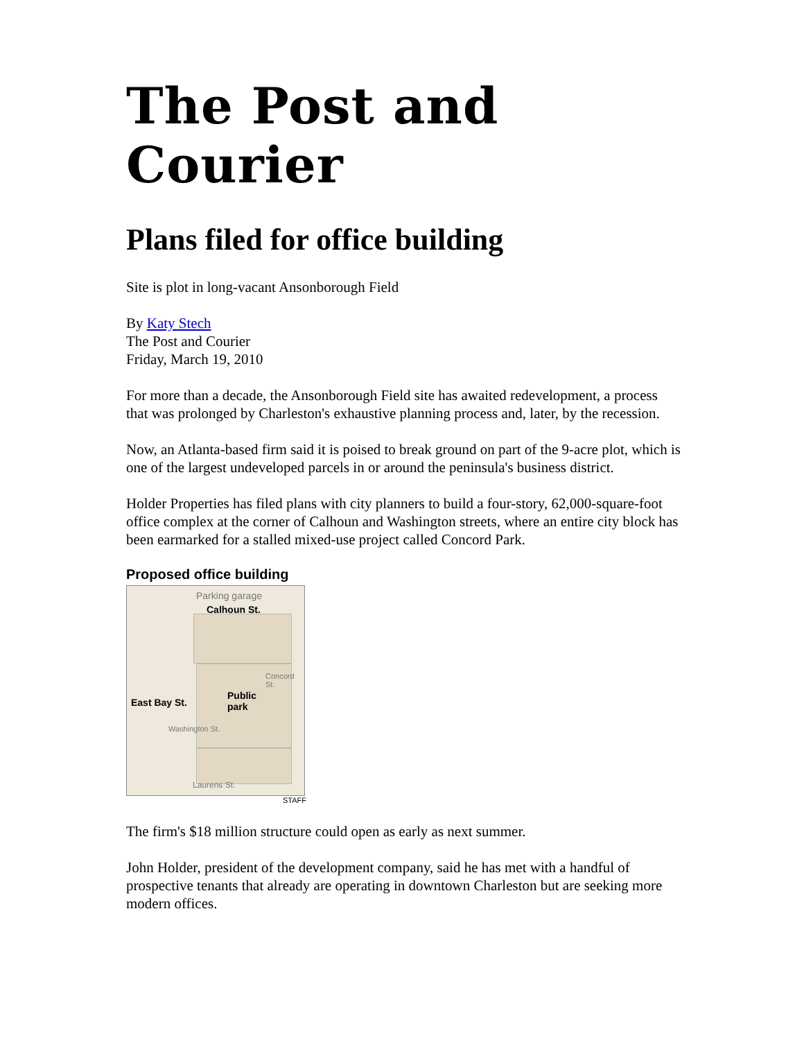The Post and Courier
Plans filed for office building
Site is plot in long-vacant Ansonborough Field
By Katy Stech
The Post and Courier
Friday, March 19, 2010
For more than a decade, the Ansonborough Field site has awaited redevelopment, a process that was prolonged by Charleston's exhaustive planning process and, later, by the recession.
Now, an Atlanta-based firm said it is poised to break ground on part of the 9-acre plot, which is one of the largest undeveloped parcels in or around the peninsula's business district.
Holder Properties has filed plans with city planners to build a four-story, 62,000-square-foot office complex at the corner of Calhoun and Washington streets, where an entire city block has been earmarked for a stalled mixed-use project called Concord Park.
Proposed office building
Parking garage
Calhoun St.
Public
park
East Bay St.
Washington St.
Concord St.
Laurens St.
STAFF
The firm's $18 million structure could open as early as next summer.
John Holder, president of the development company, said he has met with a handful of prospective tenants that already are operating in downtown Charleston but are seeking more modern offices.